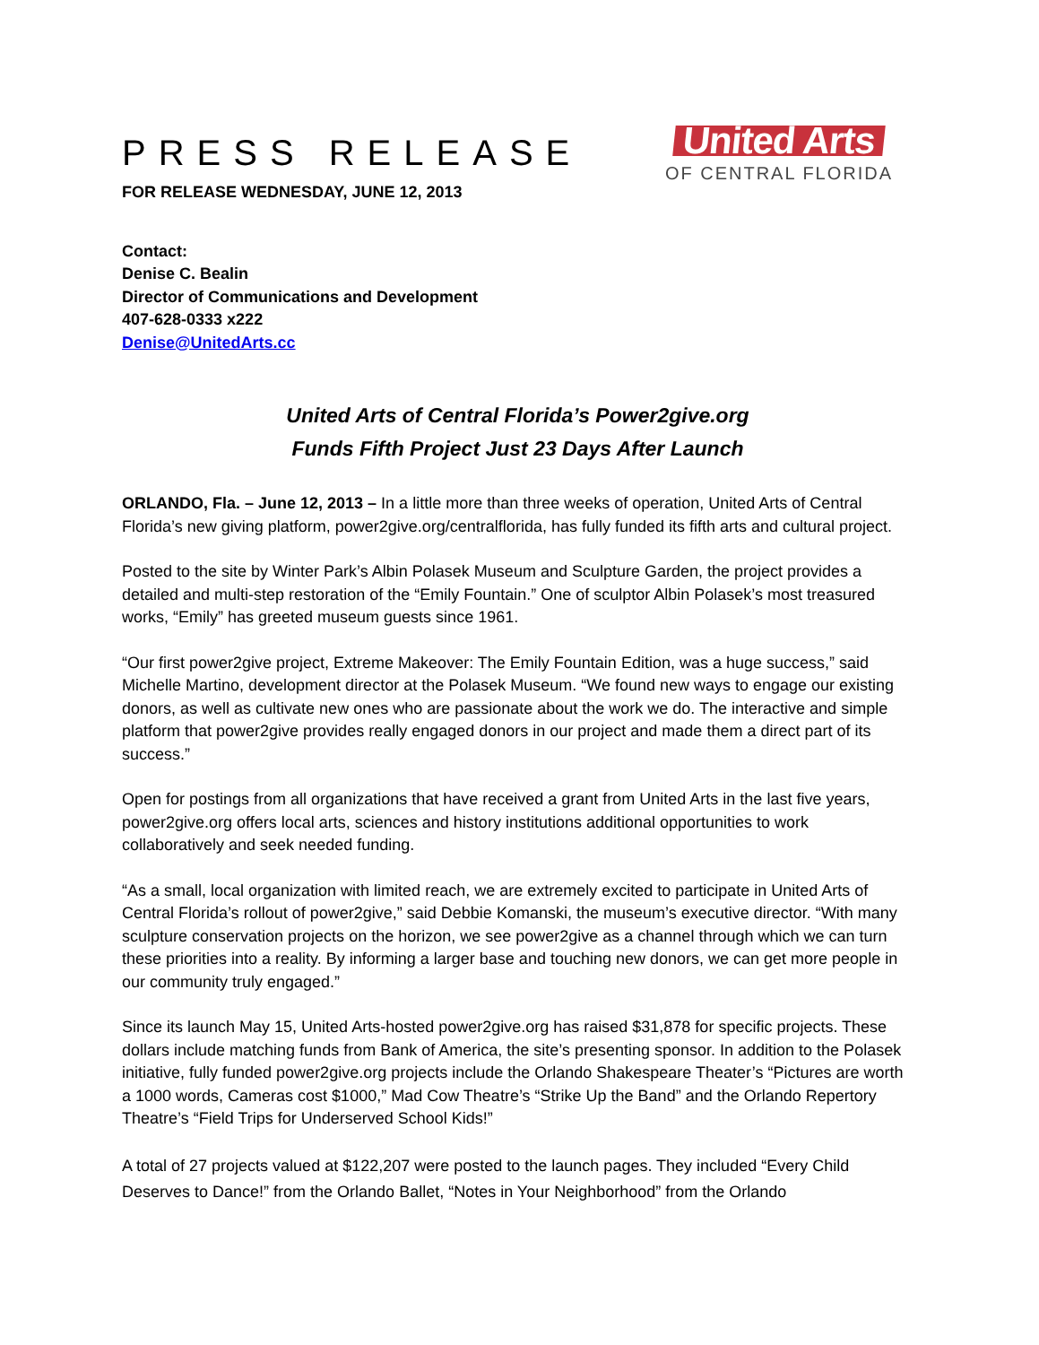PRESS RELEASE
FOR RELEASE WEDNESDAY, JUNE 12, 2013
United Arts
OF CENTRAL FLORIDA
Contact:
Denise C. Bealin
Director of Communications and Development
407-628-0333 x222
Denise@UnitedArts.cc
United Arts of Central Florida’s Power2give.org
Funds Fifth Project Just 23 Days After Launch
ORLANDO, Fla. – June 12, 2013 – In a little more than three weeks of operation, United Arts of Central Florida’s new giving platform, power2give.org/centralflorida, has fully funded its fifth arts and cultural project.
Posted to the site by Winter Park’s Albin Polasek Museum and Sculpture Garden, the project provides a detailed and multi-step restoration of the “Emily Fountain.” One of sculptor Albin Polasek’s most treasured works, “Emily” has greeted museum guests since 1961.
“Our first power2give project, Extreme Makeover: The Emily Fountain Edition, was a huge success,” said Michelle Martino, development director at the Polasek Museum. “We found new ways to engage our existing donors, as well as cultivate new ones who are passionate about the work we do. The interactive and simple platform that power2give provides really engaged donors in our project and made them a direct part of its success.”
Open for postings from all organizations that have received a grant from United Arts in the last five years, power2give.org offers local arts, sciences and history institutions additional opportunities to work collaboratively and seek needed funding.
“As a small, local organization with limited reach, we are extremely excited to participate in United Arts of Central Florida’s rollout of power2give,” said Debbie Komanski, the museum’s executive director. “With many sculpture conservation projects on the horizon, we see power2give as a channel through which we can turn these priorities into a reality. By informing a larger base and touching new donors, we can get more people in our community truly engaged.”
Since its launch May 15, United Arts-hosted power2give.org has raised $31,878 for specific projects. These dollars include matching funds from Bank of America, the site’s presenting sponsor. In addition to the Polasek initiative, fully funded power2give.org projects include the Orlando Shakespeare Theater’s “Pictures are worth a 1000 words, Cameras cost $1000,” Mad Cow Theatre’s “Strike Up the Band” and the Orlando Repertory Theatre’s “Field Trips for Underserved School Kids!”
A total of 27 projects valued at $122,207 were posted to the launch pages. They included “Every Child Deserves to Dance!” from the Orlando Ballet, “Notes in Your Neighborhood” from the Orlando